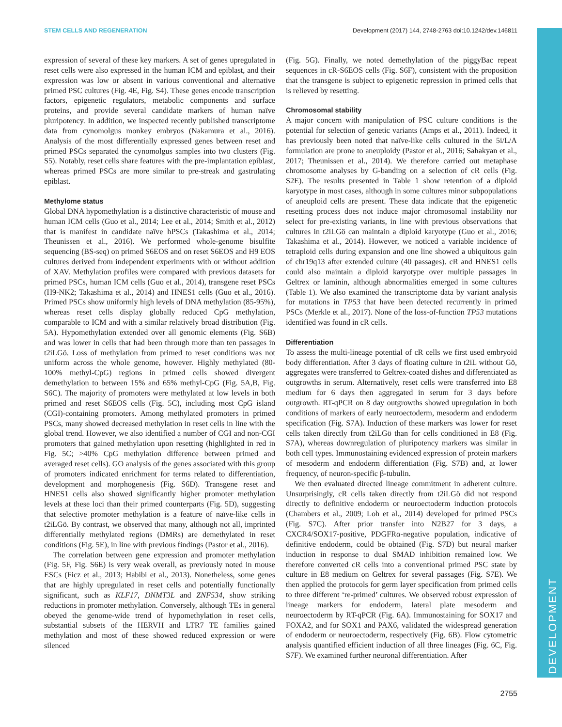DEVELOPMENT
STEM CELLS AND REGENERATION Development (2017) 144, 2748-2763 doi:10.1242/dev.146811
expression of several of these key markers. A set of genes upregulated in reset cells were also expressed in the human ICM and epiblast, and their expression was low or absent in various conventional and alternative primed PSC cultures (Fig. 4E, Fig. S4). These genes encode transcription factors, epigenetic regulators, metabolic components and surface proteins, and provide several candidate markers of human naïve pluripotency. In addition, we inspected recently published transcriptome data from cynomolgus monkey embryos (Nakamura et al., 2016). Analysis of the most differentially expressed genes between reset and primed PSCs separated the cynomolgus samples into two clusters (Fig. S5). Notably, reset cells share features with the pre-implantation epiblast, whereas primed PSCs are more similar to pre-streak and gastrulating epiblast.
Methylome status
Global DNA hypomethylation is a distinctive characteristic of mouse and human ICM cells (Guo et al., 2014; Lee et al., 2014; Smith et al., 2012) that is manifest in candidate naïve hPSCs (Takashima et al., 2014; Theunissen et al., 2016). We performed whole-genome bisulfite sequencing (BS-seq) on primed S6EOS and on reset S6EOS and H9 EOS cultures derived from independent experiments with or without addition of XAV. Methylation profiles were compared with previous datasets for primed PSCs, human ICM cells (Guo et al., 2014), transgene reset PSCs (H9-NK2; Takashima et al., 2014) and HNES1 cells (Guo et al., 2016). Primed PSCs show uniformly high levels of DNA methylation (85-95%), whereas reset cells display globally reduced CpG methylation, comparable to ICM and with a similar relatively broad distribution (Fig. 5A). Hypomethylation extended over all genomic elements (Fig. S6B) and was lower in cells that had been through more than ten passages in t2iLGö. Loss of methylation from primed to reset conditions was not uniform across the whole genome, however. Highly methylated (80-100% methyl-CpG) regions in primed cells showed divergent demethylation to between 15% and 65% methyl-CpG (Fig. 5A,B, Fig. S6C). The majority of promoters were methylated at low levels in both primed and reset S6EOS cells (Fig. 5C), including most CpG island (CGI)-containing promoters. Among methylated promoters in primed PSCs, many showed decreased methylation in reset cells in line with the global trend. However, we also identified a number of CGI and non-CGI promoters that gained methylation upon resetting (highlighted in red in Fig. 5C; >40% CpG methylation difference between primed and averaged reset cells). GO analysis of the genes associated with this group of promoters indicated enrichment for terms related to differentiation, development and morphogenesis (Fig. S6D). Transgene reset and HNES1 cells also showed significantly higher promoter methylation levels at these loci than their primed counterparts (Fig. 5D), suggesting that selective promoter methylation is a feature of naïve-like cells in t2iLGö. By contrast, we observed that many, although not all, imprinted differentially methylated regions (DMRs) are demethylated in reset conditions (Fig. 5E), in line with previous findings (Pastor et al., 2016).
The correlation between gene expression and promoter methylation (Fig. 5F, Fig. S6E) is very weak overall, as previously noted in mouse ESCs (Ficz et al., 2013; Habibi et al., 2013). Nonetheless, some genes that are highly upregulated in reset cells and potentially functionally significant, such as KLF17, DNMT3L and ZNF534, show striking reductions in promoter methylation. Conversely, although TEs in general obeyed the genome-wide trend of hypomethylation in reset cells, substantial subsets of the HERVH and LTR7 TE families gained methylation and most of these showed reduced expression or were silenced
(Fig. 5G). Finally, we noted demethylation of the piggyBac repeat sequences in cR-S6EOS cells (Fig. S6F), consistent with the proposition that the transgene is subject to epigenetic repression in primed cells that is relieved by resetting.
Chromosomal stability
A major concern with manipulation of PSC culture conditions is the potential for selection of genetic variants (Amps et al., 2011). Indeed, it has previously been noted that naïve-like cells cultured in the 5i/L/A formulation are prone to aneuploidy (Pastor et al., 2016; Sahakyan et al., 2017; Theunissen et al., 2014). We therefore carried out metaphase chromosome analyses by G-banding on a selection of cR cells (Fig. S2E). The results presented in Table 1 show retention of a diploid karyotype in most cases, although in some cultures minor subpopulations of aneuploid cells are present. These data indicate that the epigenetic resetting process does not induce major chromosomal instability nor select for pre-existing variants, in line with previous observations that cultures in t2iLGö can maintain a diploid karyotype (Guo et al., 2016; Takashima et al., 2014). However, we noticed a variable incidence of tetraploid cells during expansion and one line showed a ubiquitous gain of chr19q13 after extended culture (40 passages). cR and HNES1 cells could also maintain a diploid karyotype over multiple passages in Geltrex or laminin, although abnormalities emerged in some cultures (Table 1). We also examined the transcriptome data by variant analysis for mutations in TP53 that have been detected recurrently in primed PSCs (Merkle et al., 2017). None of the loss-of-function TP53 mutations identified was found in cR cells.
Differentiation
To assess the multi-lineage potential of cR cells we first used embryoid body differentiation. After 3 days of floating culture in t2iL without Gö, aggregates were transferred to Geltrex-coated dishes and differentiated as outgrowths in serum. Alternatively, reset cells were transferred into E8 medium for 6 days then aggregated in serum for 3 days before outgrowth. RT-qPCR on 8 day outgrowths showed upregulation in both conditions of markers of early neuroectoderm, mesoderm and endoderm specification (Fig. S7A). Induction of these markers was lower for reset cells taken directly from t2iLGö than for cells conditioned in E8 (Fig. S7A), whereas downregulation of pluripotency markers was similar in both cell types. Immunostaining evidenced expression of protein markers of mesoderm and endoderm differentiation (Fig. S7B) and, at lower frequency, of neuron-specific β-tubulin.
We then evaluated directed lineage commitment in adherent culture. Unsurprisingly, cR cells taken directly from t2iLGö did not respond directly to definitive endoderm or neuroectoderm induction protocols (Chambers et al., 2009; Loh et al., 2014) developed for primed PSCs (Fig. S7C). After prior transfer into N2B27 for 3 days, a CXCR4/SOX17-positive, PDGFRα-negative population, indicative of definitive endoderm, could be obtained (Fig. S7D) but neural marker induction in response to dual SMAD inhibition remained low. We therefore converted cR cells into a conventional primed PSC state by culture in E8 medium on Geltrex for several passages (Fig. S7E). We then applied the protocols for germ layer specification from primed cells to three different ‘re-primed’ cultures. We observed robust expression of lineage markers for endoderm, lateral plate mesoderm and neuroectoderm by RT-qPCR (Fig. 6A). Immunostaining for SOX17 and FOXA2, and for SOX1 and PAX6, validated the widespread generation of endoderm or neuroectoderm, respectively (Fig. 6B). Flow cytometric analysis quantified efficient induction of all three lineages (Fig. 6C, Fig. S7F). We examined further neuronal differentiation. After
2755